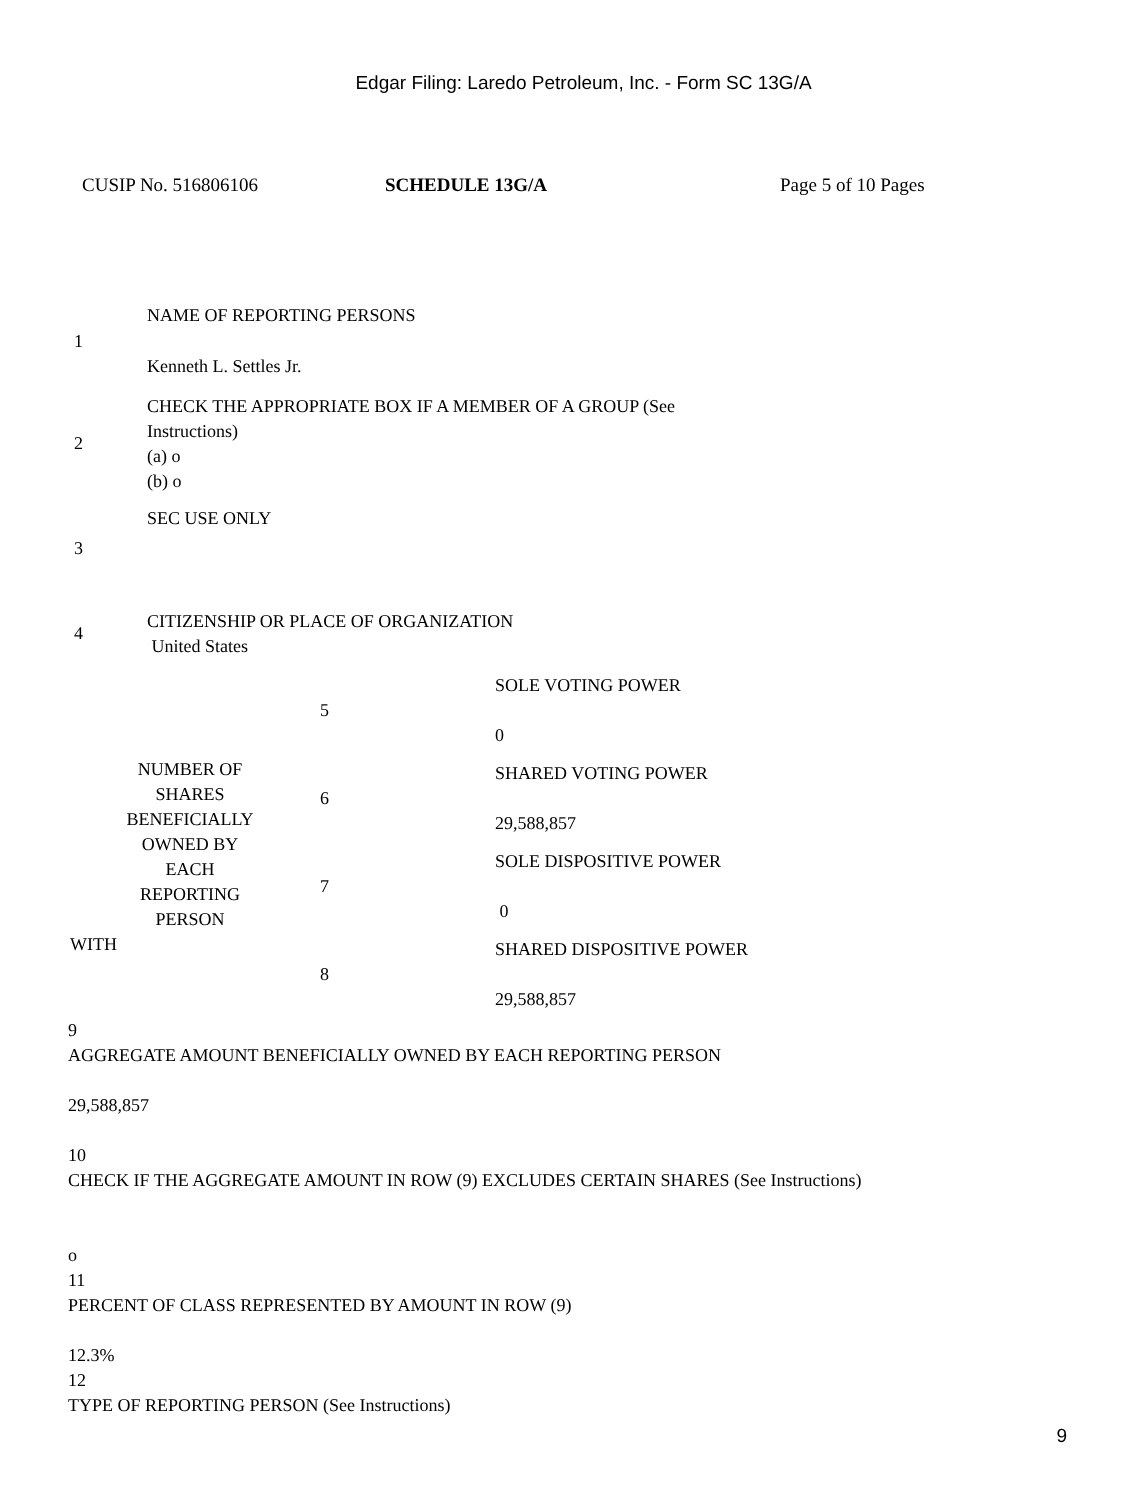Edgar Filing: Laredo Petroleum, Inc. - Form SC 13G/A
CUSIP No. 516806106 SCHEDULE 13G/A Page 5 of 10 Pages
| 1 | NAME OF REPORTING PERSONS Kenneth L. Settles Jr. |
| 2 | CHECK THE APPROPRIATE BOX IF A MEMBER OF A GROUP (See Instructions) (a) o (b) o |
| 3 | SEC USE ONLY |
| 4 | CITIZENSHIP OR PLACE OF ORGANIZATION United States |
| NUMBER OF SHARES BENEFICIALLY OWNED BY EACH REPORTING PERSON WITH | 5 | SOLE VOTING POWER 0 |
| | 6 | SHARED VOTING POWER 29,588,857 |
| | 7 | SOLE DISPOSITIVE POWER 0 |
| | 8 | SHARED DISPOSITIVE POWER 29,588,857 |
9
AGGREGATE AMOUNT BENEFICIALLY OWNED BY EACH REPORTING PERSON
29,588,857
10
CHECK IF THE AGGREGATE AMOUNT IN ROW (9) EXCLUDES CERTAIN SHARES (See Instructions)
o
11
PERCENT OF CLASS REPRESENTED BY AMOUNT IN ROW (9)
12.3%
12
TYPE OF REPORTING PERSON (See Instructions)
9